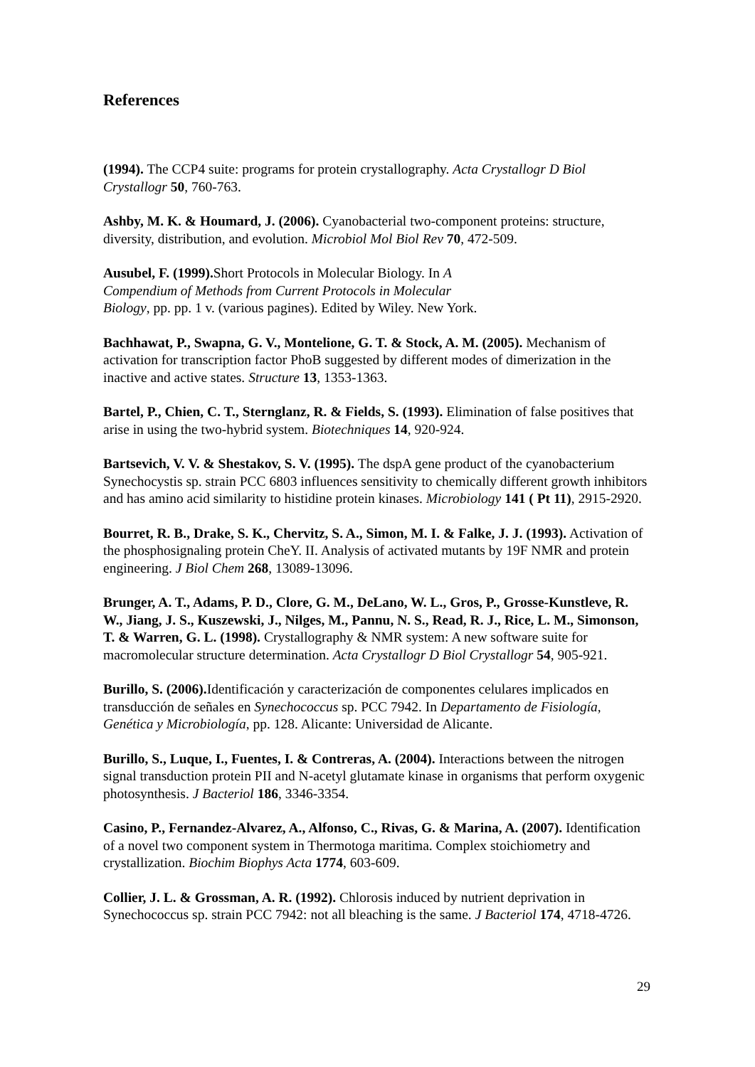References
(1994). The CCP4 suite: programs for protein crystallography. Acta Crystallogr D Biol Crystallogr 50, 760-763.
Ashby, M. K. & Houmard, J. (2006). Cyanobacterial two-component proteins: structure, diversity, distribution, and evolution. Microbiol Mol Biol Rev 70, 472-509.
Ausubel, F. (1999). Short Protocols in Molecular Biology. In A
Compendium of Methods from Current Protocols in Molecular
Biology, pp. pp. 1 v. (various pagines). Edited by Wiley. New York.
Bachhawat, P., Swapna, G. V., Montelione, G. T. & Stock, A. M. (2005). Mechanism of activation for transcription factor PhoB suggested by different modes of dimerization in the inactive and active states. Structure 13, 1353-1363.
Bartel, P., Chien, C. T., Sternglanz, R. & Fields, S. (1993). Elimination of false positives that arise in using the two-hybrid system. Biotechniques 14, 920-924.
Bartsevich, V. V. & Shestakov, S. V. (1995). The dspA gene product of the cyanobacterium Synechocystis sp. strain PCC 6803 influences sensitivity to chemically different growth inhibitors and has amino acid similarity to histidine protein kinases. Microbiology 141 ( Pt 11), 2915-2920.
Bourret, R. B., Drake, S. K., Chervitz, S. A., Simon, M. I. & Falke, J. J. (1993). Activation of the phosphosignaling protein CheY. II. Analysis of activated mutants by 19F NMR and protein engineering. J Biol Chem 268, 13089-13096.
Brunger, A. T., Adams, P. D., Clore, G. M., DeLano, W. L., Gros, P., Grosse-Kunstleve, R. W., Jiang, J. S., Kuszewski, J., Nilges, M., Pannu, N. S., Read, R. J., Rice, L. M., Simonson, T. & Warren, G. L. (1998). Crystallography & NMR system: A new software suite for macromolecular structure determination. Acta Crystallogr D Biol Crystallogr 54, 905-921.
Burillo, S. (2006). Identificación y caracterización de componentes celulares implicados en transducción de señales en Synechococcus sp. PCC 7942. In Departamento de Fisiología, Genética y Microbiología, pp. 128. Alicante: Universidad de Alicante.
Burillo, S., Luque, I., Fuentes, I. & Contreras, A. (2004). Interactions between the nitrogen signal transduction protein PII and N-acetyl glutamate kinase in organisms that perform oxygenic photosynthesis. J Bacteriol 186, 3346-3354.
Casino, P., Fernandez-Alvarez, A., Alfonso, C., Rivas, G. & Marina, A. (2007). Identification of a novel two component system in Thermotoga maritima. Complex stoichiometry and crystallization. Biochim Biophys Acta 1774, 603-609.
Collier, J. L. & Grossman, A. R. (1992). Chlorosis induced by nutrient deprivation in Synechococcus sp. strain PCC 7942: not all bleaching is the same. J Bacteriol 174, 4718-4726.
29